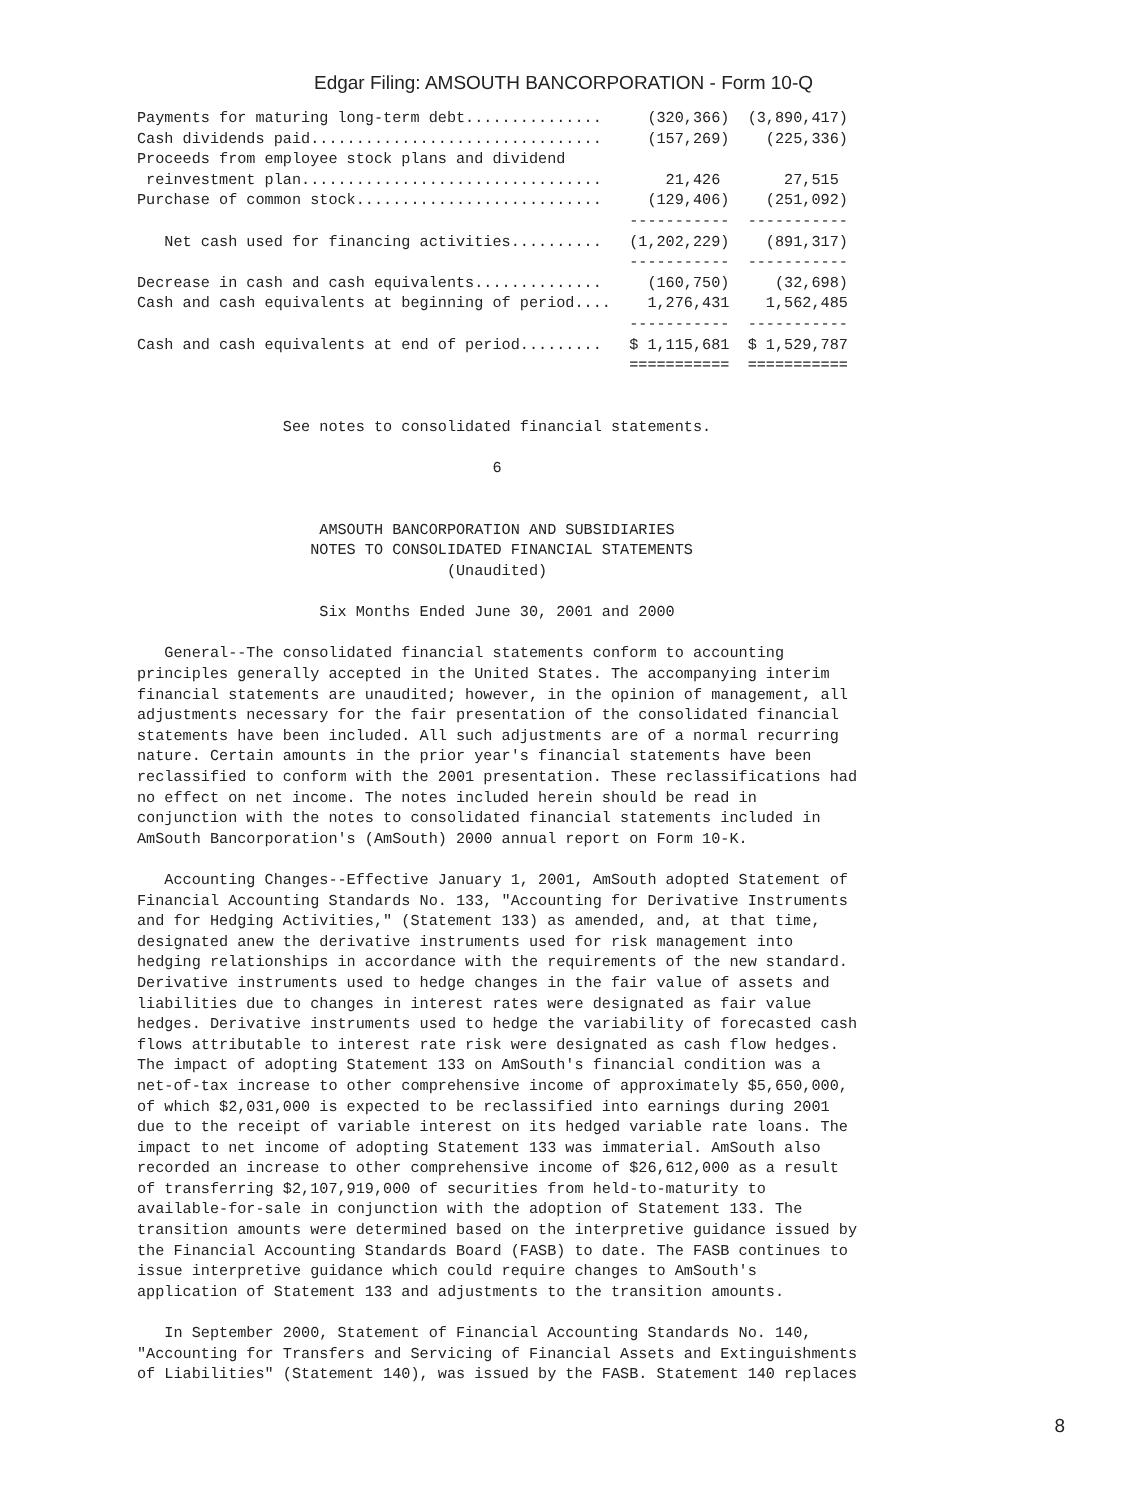Edgar Filing: AMSOUTH BANCORPORATION - Form 10-Q
Payments for maturing long-term debt...............     (320,366)  (3,890,417)
Cash dividends paid................................     (157,269)    (225,336)
Proceeds from employee stock plans and dividend
 reinvestment plan.................................       21,426       27,515
Purchase of common stock...........................     (129,406)    (251,092)
                                                      -----------  -----------
   Net cash used for financing activities..........   (1,202,229)    (891,317)
                                                      -----------  -----------
Decrease in cash and cash equivalents..............     (160,750)     (32,698)
Cash and cash equivalents at beginning of period....    1,276,431    1,562,485
                                                      -----------  -----------
Cash and cash equivalents at end of period.........   $ 1,115,681  $ 1,529,787
                                                      ===========  ===========


                See notes to consolidated financial statements.

                                       6


                    AMSOUTH BANCORPORATION AND SUBSIDIARIES
                   NOTES TO CONSOLIDATED FINANCIAL STATEMENTS
                                  (Unaudited)

                    Six Months Ended June 30, 2001 and 2000

   General--The consolidated financial statements conform to accounting
principles generally accepted in the United States. The accompanying interim
financial statements are unaudited; however, in the opinion of management, all
adjustments necessary for the fair presentation of the consolidated financial
statements have been included. All such adjustments are of a normal recurring
nature. Certain amounts in the prior year's financial statements have been
reclassified to conform with the 2001 presentation. These reclassifications had
no effect on net income. The notes included herein should be read in
conjunction with the notes to consolidated financial statements included in
AmSouth Bancorporation's (AmSouth) 2000 annual report on Form 10-K.

   Accounting Changes--Effective January 1, 2001, AmSouth adopted Statement of
Financial Accounting Standards No. 133, "Accounting for Derivative Instruments
and for Hedging Activities," (Statement 133) as amended, and, at that time,
designated anew the derivative instruments used for risk management into
hedging relationships in accordance with the requirements of the new standard.
Derivative instruments used to hedge changes in the fair value of assets and
liabilities due to changes in interest rates were designated as fair value
hedges. Derivative instruments used to hedge the variability of forecasted cash
flows attributable to interest rate risk were designated as cash flow hedges.
The impact of adopting Statement 133 on AmSouth's financial condition was a
net-of-tax increase to other comprehensive income of approximately $5,650,000,
of which $2,031,000 is expected to be reclassified into earnings during 2001
due to the receipt of variable interest on its hedged variable rate loans. The
impact to net income of adopting Statement 133 was immaterial. AmSouth also
recorded an increase to other comprehensive income of $26,612,000 as a result
of transferring $2,107,919,000 of securities from held-to-maturity to
available-for-sale in conjunction with the adoption of Statement 133. The
transition amounts were determined based on the interpretive guidance issued by
the Financial Accounting Standards Board (FASB) to date. The FASB continues to
issue interpretive guidance which could require changes to AmSouth's
application of Statement 133 and adjustments to the transition amounts.

   In September 2000, Statement of Financial Accounting Standards No. 140,
"Accounting for Transfers and Servicing of Financial Assets and Extinguishments
of Liabilities" (Statement 140), was issued by the FASB. Statement 140 replaces
8